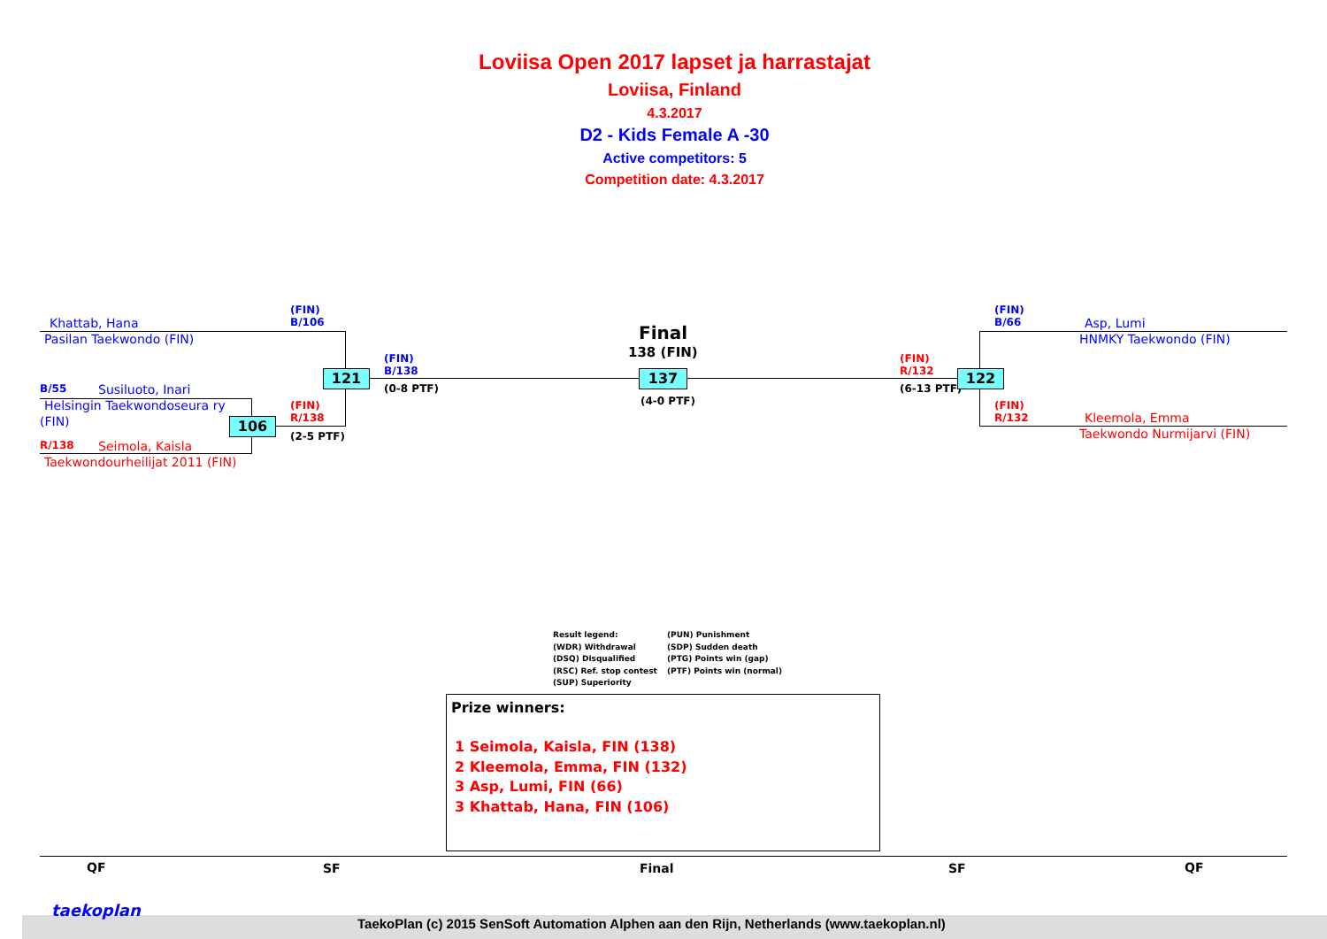Loviisa Open 2017 lapset ja harrastajat
Loviisa, Finland
4.3.2017
D2 - Kids Female A -30
Active competitors: 5
Competition date: 4.3.2017
Khattab, Hana
Pasilan Taekwondo (FIN)
(FIN)
B/106
B/55 Susiluoto, Inari
Helsingin Taekwondoseura ry
(FIN)
R/138 Seimola, Kaisla
Taekwondourheilijat 2011 (FIN)
121
106
(FIN)
R/138
(2-5 PTF)
(FIN)
B/138
(0-8 PTF)
Final
138 (FIN)
137
(4-0 PTF)
(FIN)
R/132
(6-13 PTF)
122
(FIN)
B/66
Asp, Lumi
HNMKY Taekwondo (FIN)
(FIN)
R/132
Kleemola, Emma
Taekwondo Nurmijarvi (FIN)
Result legend:
(WDR) Withdrawal
(DSQ) Disqualified
(RSC) Ref. stop contest
(SUP) Superiority
(PUN) Punishment
(SDP) Sudden death
(PTG) Points win (gap)
(PTF) Points win (normal)
Prize winners:
1 Seimola, Kaisla, FIN (138)
2 Kleemola, Emma, FIN (132)
3 Asp, Lumi, FIN (66)
3 Khattab, Hana, FIN (106)
QF SF Final SF QF
taekoplan
TaekoPlan (c) 2015 SenSoft Automation Alphen aan den Rijn, Netherlands (www.taekoplan.nl)